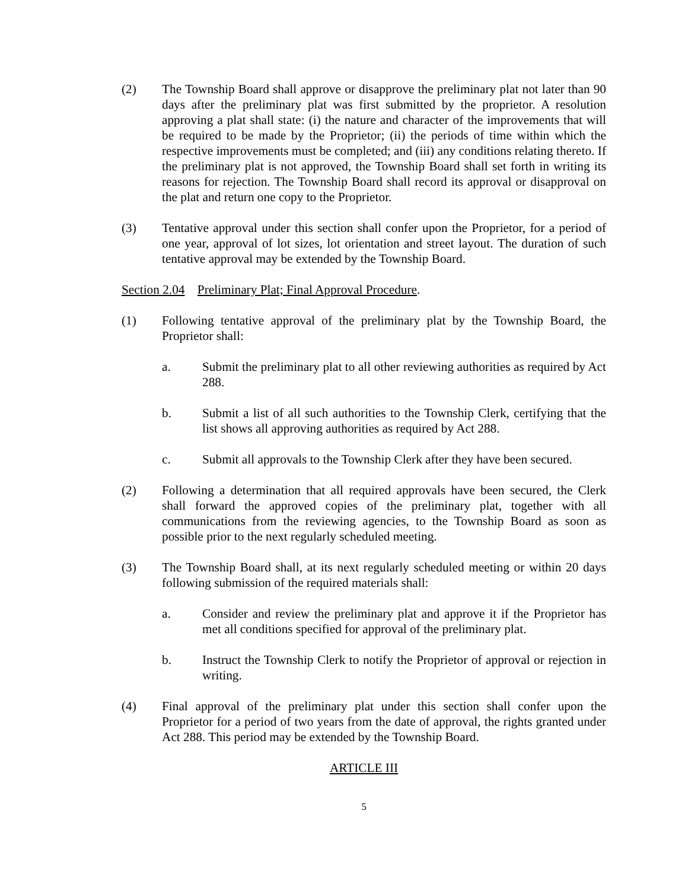(2) The Township Board shall approve or disapprove the preliminary plat not later than 90 days after the preliminary plat was first submitted by the proprietor. A resolution approving a plat shall state: (i) the nature and character of the improvements that will be required to be made by the Proprietor; (ii) the periods of time within which the respective improvements must be completed; and (iii) any conditions relating thereto. If the preliminary plat is not approved, the Township Board shall set forth in writing its reasons for rejection. The Township Board shall record its approval or disapproval on the plat and return one copy to the Proprietor.
(3) Tentative approval under this section shall confer upon the Proprietor, for a period of one year, approval of lot sizes, lot orientation and street layout. The duration of such tentative approval may be extended by the Township Board.
Section 2.04 Preliminary Plat; Final Approval Procedure.
(1) Following tentative approval of the preliminary plat by the Township Board, the Proprietor shall:
a. Submit the preliminary plat to all other reviewing authorities as required by Act 288.
b. Submit a list of all such authorities to the Township Clerk, certifying that the list shows all approving authorities as required by Act 288.
c. Submit all approvals to the Township Clerk after they have been secured.
(2) Following a determination that all required approvals have been secured, the Clerk shall forward the approved copies of the preliminary plat, together with all communications from the reviewing agencies, to the Township Board as soon as possible prior to the next regularly scheduled meeting.
(3) The Township Board shall, at its next regularly scheduled meeting or within 20 days following submission of the required materials shall:
a. Consider and review the preliminary plat and approve it if the Proprietor has met all conditions specified for approval of the preliminary plat.
b. Instruct the Township Clerk to notify the Proprietor of approval or rejection in writing.
(4) Final approval of the preliminary plat under this section shall confer upon the Proprietor for a period of two years from the date of approval, the rights granted under Act 288. This period may be extended by the Township Board.
ARTICLE III
5